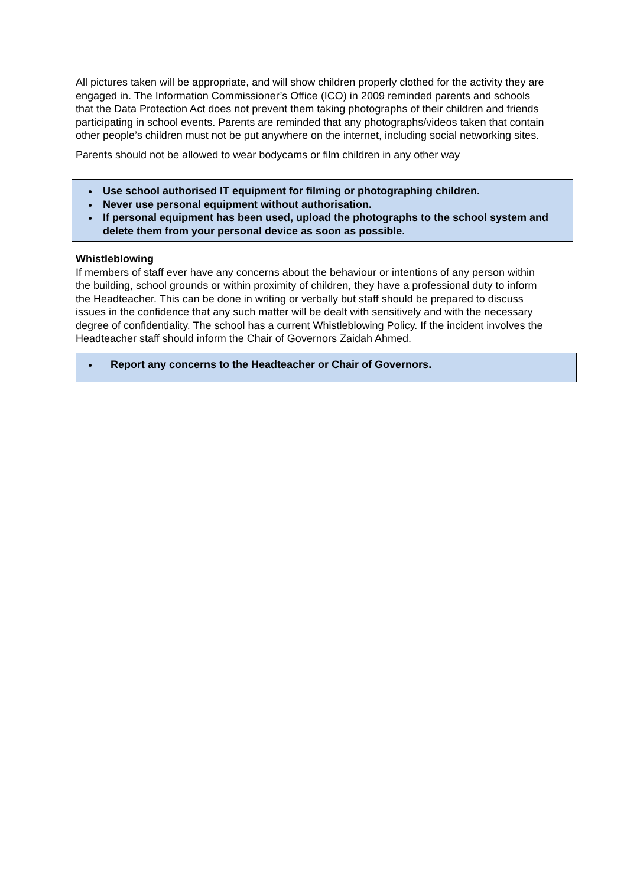All pictures taken will be appropriate, and will show children properly clothed for the activity they are engaged in. The Information Commissioner’s Office (ICO) in 2009 reminded parents and schools that the Data Protection Act does not prevent them taking photographs of their children and friends participating in school events. Parents are reminded that any photographs/videos taken that contain other people’s children must not be put anywhere on the internet, including social networking sites.
Parents should not be allowed to wear bodycams or film children in any other way
Use school authorised IT equipment for filming or photographing children.
Never use personal equipment without authorisation.
If personal equipment has been used, upload the photographs to the school system and delete them from your personal device as soon as possible.
Whistleblowing
If members of staff ever have any concerns about the behaviour or intentions of any person within the building, school grounds or within proximity of children, they have a professional duty to inform the Headteacher. This can be done in writing or verbally but staff should be prepared to discuss issues in the confidence that any such matter will be dealt with sensitively and with the necessary degree of confidentiality. The school has a current Whistleblowing Policy. If the incident involves the Headteacher staff should inform the Chair of Governors Zaidah Ahmed.
Report any concerns to the Headteacher or Chair of Governors.